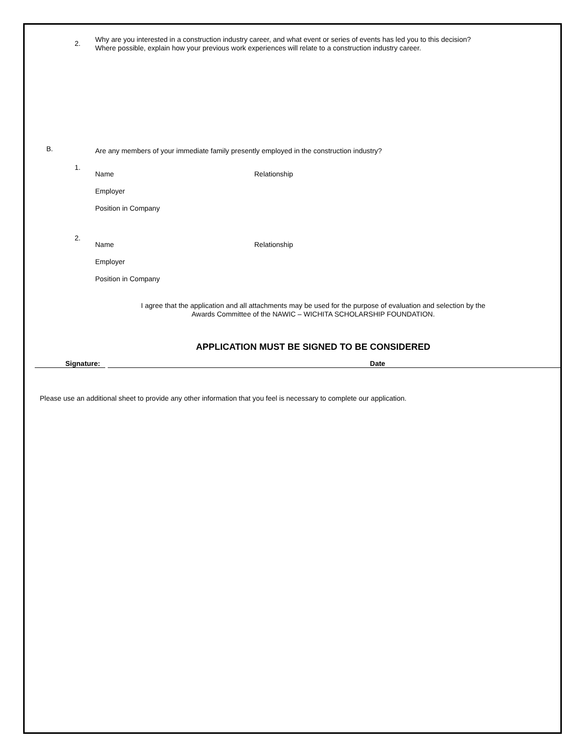2.
Why are you interested in a construction industry career, and what event or series of events has led you to this decision?
Where possible, explain how your previous work experiences will relate to a construction industry career.
B.
Are any members of your immediate family presently employed in the construction industry?
1.
Name Relationship
Employer
Position in Company
2.
Name Relationship
Employer
Position in Company
I agree that the application and all attachments may be used for the purpose of evaluation and selection by the
Awards Committee of the NAWIC – WICHITA SCHOLARSHIP FOUNDATION.
APPLICATION MUST BE SIGNED TO BE CONSIDERED
Signature: Date
Please use an additional sheet to provide any other information that you feel is necessary to complete our application.